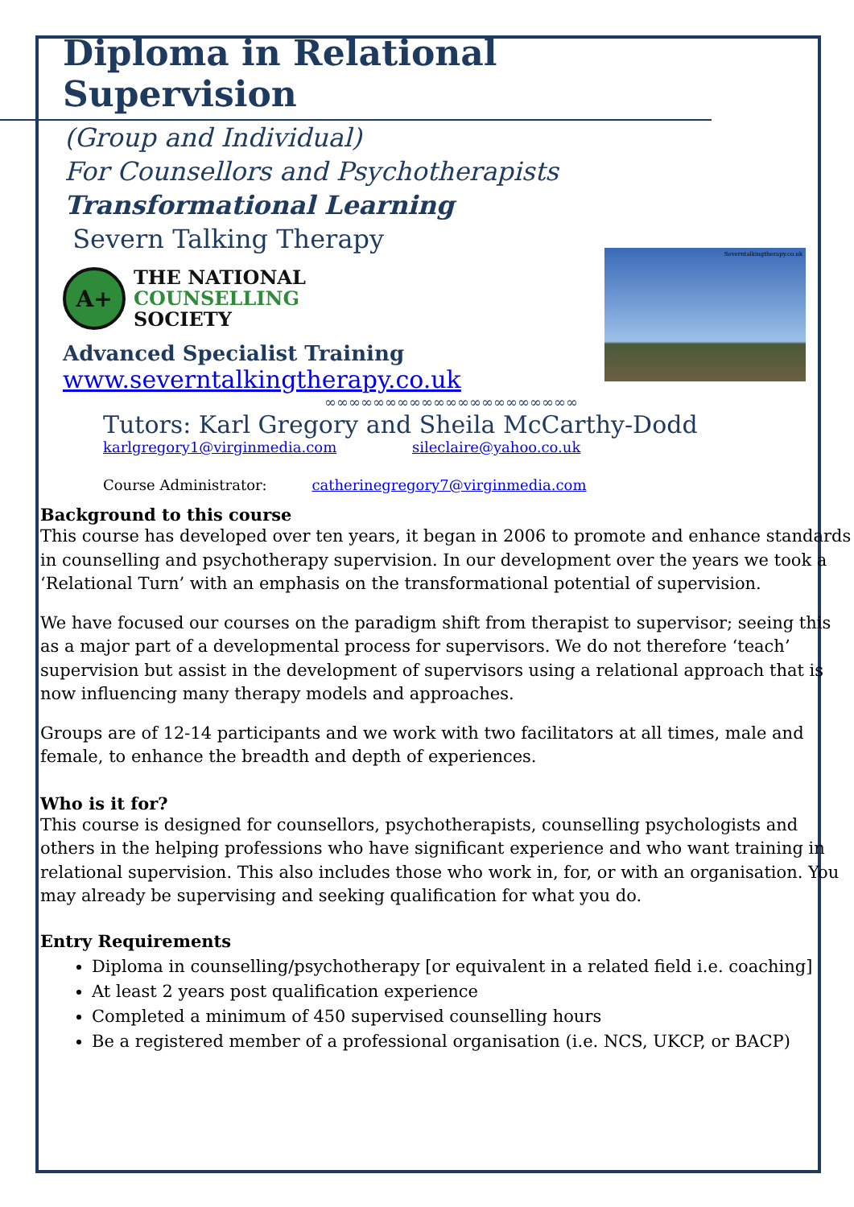Diploma in Relational Supervision
(Group and Individual)
For Counsellors and Psychotherapists
Transformational Learning
Severn Talking Therapy
A+
THE NATIONAL
COUNSELLING
SOCIETY
Advanced Specialist Training
www.severntalkingtherapy.co.uk
Severntalkingtherapy.co.uk
∞∞∞∞∞∞∞∞∞∞∞∞∞∞∞∞∞∞∞∞∞
Tutors: Karl Gregory and Sheila McCarthy-Dodd
karlgregory1@virginmedia.com sileclaire@yahoo.co.uk
Course Administrator: catherinegregory7@virginmedia.com
Background to this course
This course has developed over ten years, it began in 2006 to promote and enhance standards in counselling and psychotherapy supervision. In our development over the years we took a ‘Relational Turn’ with an emphasis on the transformational potential of supervision.
We have focused our courses on the paradigm shift from therapist to supervisor; seeing this as a major part of a developmental process for supervisors. We do not therefore ‘teach’ supervision but assist in the development of supervisors using a relational approach that is now influencing many therapy models and approaches.
Groups are of 12-14 participants and we work with two facilitators at all times, male and female, to enhance the breadth and depth of experiences.
Who is it for?
This course is designed for counsellors, psychotherapists, counselling psychologists and others in the helping professions who have significant experience and who want training in relational supervision. This also includes those who work in, for, or with an organisation. You may already be supervising and seeking qualification for what you do.
Entry Requirements
Diploma in counselling/psychotherapy [or equivalent in a related field i.e. coaching]
At least 2 years post qualification experience
Completed a minimum of 450 supervised counselling hours
Be a registered member of a professional organisation (i.e. NCS, UKCP, or BACP)